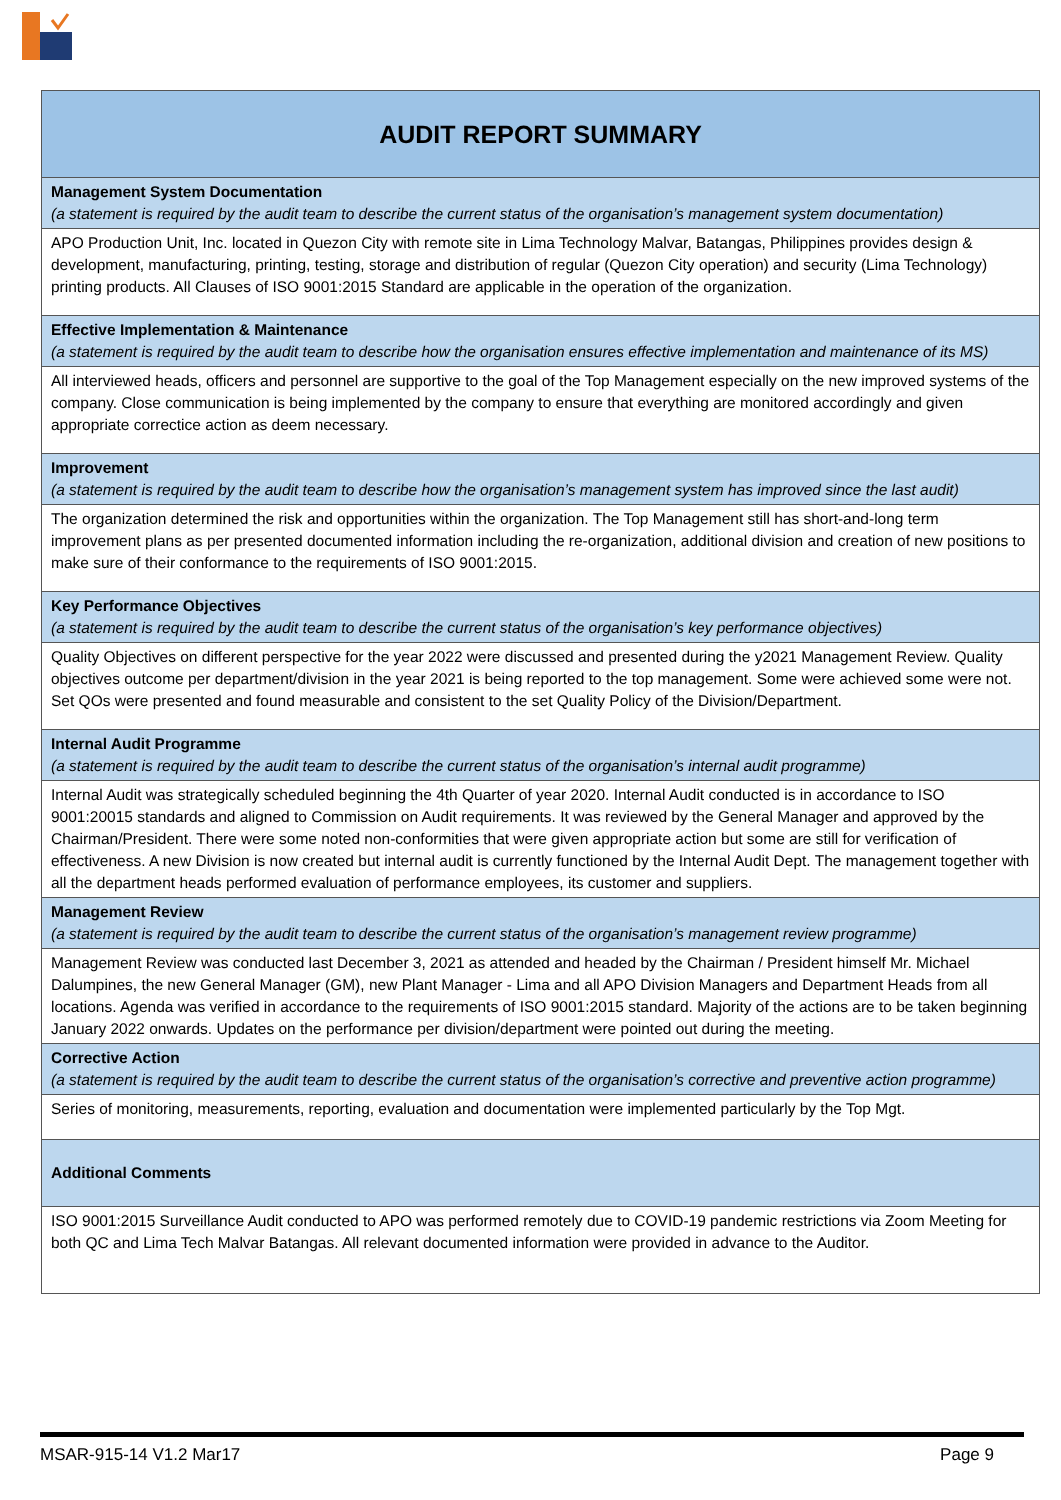| AUDIT REPORT SUMMARY |
| Management System Documentation (a statement is required by the audit team to describe the current status of the organisation’s management system documentation) |
| APO Production Unit, Inc. located in Quezon City with remote site in Lima Technology Malvar, Batangas, Philippines provides design & development, manufacturing, printing, testing, storage and distribution of regular (Quezon City operation) and security (Lima Technology) printing products. All Clauses of ISO 9001:2015 Standard are applicable in the operation of the organization. |
| Effective Implementation & Maintenance (a statement is required by the audit team to describe how the organisation ensures effective implementation and maintenance of its MS) |
| All interviewed heads, officers and personnel are supportive to the goal of the Top Management especially on the new improved systems of the company. Close communication is being implemented by the company to ensure that everything are monitored accordingly and given appropriate correctice action as deem necessary. |
| Improvement (a statement is required by the audit team to describe how the organisation’s management system has improved since the last audit) |
| The organization determined the risk and opportunities within the organization. The Top Management still has short-and-long term improvement plans as per presented documented information including the re-organization, additional division and creation of new positions to make sure of their conformance to the requirements of ISO 9001:2015. |
| Key Performance Objectives (a statement is required by the audit team to describe the current status of the organisation’s key performance objectives) |
| Quality Objectives on different perspective for the year 2022 were discussed and presented during the y2021 Management Review. Quality objectives outcome per department/division in the year 2021 is being reported to the top management. Some were achieved some were not. Set QOs were presented and found measurable and consistent to the set Quality Policy of the Division/Department. |
| Internal Audit Programme (a statement is required by the audit team to describe the current status of the organisation’s internal audit programme) |
| Internal Audit was strategically scheduled beginning the 4th Quarter of year 2020. Internal Audit conducted is in accordance to ISO 9001:20015 standards and aligned to Commission on Audit requirements. It was reviewed by the General Manager and approved by the Chairman/President. There were some noted non-conformities that were given appropriate action but some are still for verification of effectiveness. A new Division is now created but internal audit is currently functioned by the Internal Audit Dept. The management together with all the department heads performed evaluation of performance employees, its customer and suppliers. |
| Management Review (a statement is required by the audit team to describe the current status of the organisation’s management review programme) |
| Management Review was conducted last December 3, 2021 as attended and headed by the Chairman / President himself Mr. Michael Dalumpines, the new General Manager (GM), new Plant Manager - Lima and all APO Division Managers and Department Heads from all locations. Agenda was verified in accordance to the requirements of ISO 9001:2015 standard. Majority of the actions are to be taken beginning January 2022 onwards. Updates on the performance per division/department were pointed out during the meeting. |
| Corrective Action (a statement is required by the audit team to describe the current status of the organisation’s corrective and preventive action programme) |
| Series of monitoring, measurements, reporting, evaluation and documentation were implemented particularly by the Top Mgt. |
| Additional Comments |
| ISO 9001:2015 Surveillance Audit conducted to APO was performed remotely due to COVID-19 pandemic restrictions via Zoom Meeting for both QC and Lima Tech Malvar Batangas. All relevant documented information were provided in advance to the Auditor. |
MSAR-915-14 V1.2 Mar17 Page 9